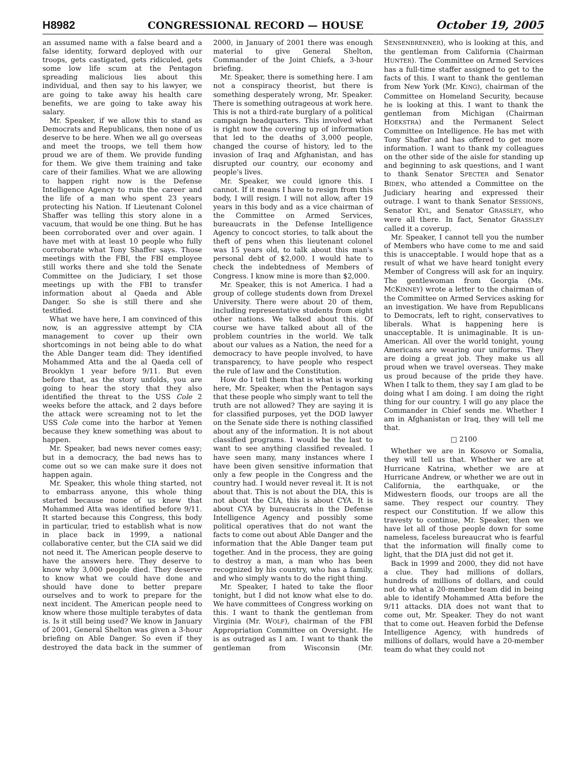H8982 CONGRESSIONAL RECORD — HOUSE October 19, 2005
an assumed name with a false beard and a false identity, forward deployed with our troops, gets castigated, gets ridiculed, gets some low life scum at the Pentagon spreading malicious lies about this individual, and then say to his lawyer, we are going to take away his health care benefits, we are going to take away his salary.
Mr. Speaker, if we allow this to stand as Democrats and Republicans, then none of us deserve to be here. When we all go overseas and meet the troops, we tell them how proud we are of them. We provide funding for them. We give them training and take care of their families. What we are allowing to happen right now is the Defense Intelligence Agency to ruin the career and the life of a man who spent 23 years protecting his Nation. If Lieutenant Colonel Shaffer was telling this story alone in a vacuum, that would be one thing. But he has been corroborated over and over again. I have met with at least 10 people who fully corroborate what Tony Shaffer says. Those meetings with the FBI, the FBI employee still works there and she told the Senate Committee on the Judiciary, I set those meetings up with the FBI to transfer information about al Qaeda and Able Danger. So she is still there and she testified.
What we have here, I am convinced of this now, is an aggressive attempt by CIA management to cover up their own shortcomings in not being able to do what the Able Danger team did: They identified Mohammed Atta and the al Qaeda cell of Brooklyn 1 year before 9/11. But even before that, as the story unfolds, you are going to hear the story that they also identified the threat to the USS Cole 2 weeks before the attack, and 2 days before the attack were screaming not to let the USS Cole come into the harbor at Yemen because they knew something was about to happen.
Mr. Speaker, bad news never comes easy; but in a democracy, the bad news has to come out so we can make sure it does not happen again.
Mr. Speaker, this whole thing started, not to embarrass anyone, this whole thing started because none of us knew that Mohammed Atta was identified before 9/11. It started because this Congress, this body in particular, tried to establish what is now in place back in 1999, a national collaborative center, but the CIA said we did not need it. The American people deserve to have the answers here. They deserve to know why 3,000 people died. They deserve to know what we could have done and should have done to better prepare ourselves and to work to prepare for the next incident. The American people need to know where those multiple terabytes of data is. Is it still being used? We know in January of 2001, General Shelton was given a 3-hour briefing on Able Danger. So even if they destroyed the data back in the summer of 2000, in January of 2001 there was enough material to give General Shelton, Commander of the Joint Chiefs, a 3-hour briefing.
Mr. Speaker, there is something here. I am not a conspiracy theorist, but there is something desperately wrong, Mr. Speaker. There is something outrageous at work here. This is not a third-rate burglary of a political campaign headquarters. This involved what is right now the covering up of information that led to the deaths of 3,000 people, changed the course of history, led to the invasion of Iraq and Afghanistan, and has disrupted our country, our economy and people's lives.
Mr. Speaker, we could ignore this. I cannot. If it means I have to resign from this body, I will resign. I will not allow, after 19 years in this body and as a vice chairman of the Committee on Armed Services, bureaucrats in the Defense Intelligence Agency to concoct stories, to talk about the theft of pens when this lieutenant colonel was 15 years old, to talk about this man's personal debt of $2,000. I would hate to check the indebtedness of Members of Congress. I know mine is more than $2,000.
Mr. Speaker, this is not America. I had a group of college students down from Drexel University. There were about 20 of them, including representative students from eight other nations. We talked about this. Of course we have talked about all of the problem countries in the world. We talk about our values as a Nation, the need for a democracy to have people involved, to have transparency, to have people who respect the rule of law and the Constitution.
How do I tell them that is what is working here, Mr. Speaker, when the Pentagon says that these people who simply want to tell the truth are not allowed? They are saying it is for classified purposes, yet the DOD lawyer on the Senate side there is nothing classified about any of the information. It is not about classified programs. I would be the last to want to see anything classified revealed. I have seen many, many instances where I have been given sensitive information that only a few people in the Congress and the country had. I would never reveal it. It is not about that. This is not about the DIA, this is not about the CIA, this is about CYA. It is about CYA by bureaucrats in the Defense Intelligence Agency and possibly some political operatives that do not want the facts to come out about Able Danger and the information that the Able Danger team put together. And in the process, they are going to destroy a man, a man who has been recognized by his country, who has a family, and who simply wants to do the right thing.
Mr. Speaker, I hated to take the floor tonight, but I did not know what else to do. We have committees of Congress working on this. I want to thank the gentleman from Virginia (Mr. WOLF), chairman of the FBI Appropriation Committee on Oversight. He is as outraged as I am. I want to thank the gentleman from Wisconsin (Mr. SENSENBRENNER), who is looking at this, and the gentleman from California (Chairman HUNTER). The Committee on Armed Services has a full-time staffer assigned to get to the facts of this. I want to thank the gentleman from New York (Mr. KING), chairman of the Committee on Homeland Security, because he is looking at this. I want to thank the gentleman from Michigan (Chairman HOEKSTRA) and the Permanent Select Committee on Intelligence. He has met with Tony Shaffer and has offered to get more information. I want to thank my colleagues on the other side of the aisle for standing up and beginning to ask questions, and I want to thank Senator SPECTER and Senator BIDEN, who attended a Committee on the Judiciary hearing and expressed their outrage. I want to thank Senator SESSIONS, Senator KYL, and Senator GRASSLEY, who were all there. In fact, Senator GRASSLEY called it a coverup.
Mr. Speaker, I cannot tell you the number of Members who have come to me and said this is unacceptable. I would hope that as a result of what we have heard tonight every Member of Congress will ask for an inquiry. The gentlewoman from Georgia (Ms. MCKINNEY) wrote a letter to the chairman of the Committee on Armed Services asking for an investigation. We have from Republicans to Democrats, left to right, conservatives to liberals. What is happening here is unacceptable. It is unimaginable. It is un-American. All over the world tonight, young Americans are wearing our uniforms. They are doing a great job. They make us all proud when we travel overseas. They make us proud because of the pride they have. When I talk to them, they say I am glad to be doing what I am doing. I am doing the right thing for our country. I will go any place the Commander in Chief sends me. Whether I am in Afghanistan or Iraq, they will tell me that.
□ 2100
Whether we are in Kosovo or Somalia, they will tell us that. Whether we are at Hurricane Katrina, whether we are at Hurricane Andrew, or whether we are out in California, the earthquake, or the Midwestern floods, our troops are all the same. They respect our country. They respect our Constitution. If we allow this travesty to continue, Mr. Speaker, then we have let all of those people down for some nameless, faceless bureaucrat who is fearful that the information will finally come to light, that the DIA just did not get it.
Back in 1999 and 2000, they did not have a clue. They had millions of dollars, hundreds of millions of dollars, and could not do what a 20-member team did in being able to identify Mohammed Atta before the 9/11 attacks. DIA does not want that to come out, Mr. Speaker. They do not want that to come out. Heaven forbid the Defense Intelligence Agency, with hundreds of millions of dollars, would have a 20-member team do what they could not